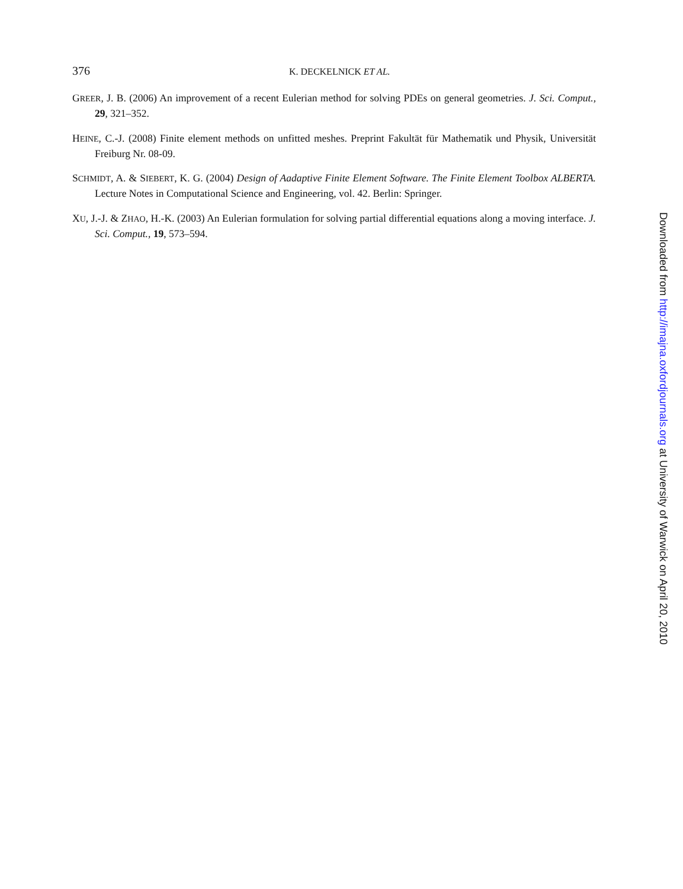376
K. DECKELNICK ET AL.
GREER, J. B. (2006) An improvement of a recent Eulerian method for solving PDEs on general geometries. J. Sci. Comput., 29, 321–352.
HEINE, C.-J. (2008) Finite element methods on unfitted meshes. Preprint Fakultät für Mathematik und Physik, Universität Freiburg Nr. 08-09.
SCHMIDT, A. & SIEBERT, K. G. (2004) Design of Aadaptive Finite Element Software. The Finite Element Toolbox ALBERTA. Lecture Notes in Computational Science and Engineering, vol. 42. Berlin: Springer.
XU, J.-J. & ZHAO, H.-K. (2003) An Eulerian formulation for solving partial differential equations along a moving interface. J. Sci. Comput., 19, 573–594.
Downloaded from http://imajna.oxfordjournals.org at University of Warwick on April 20, 2010